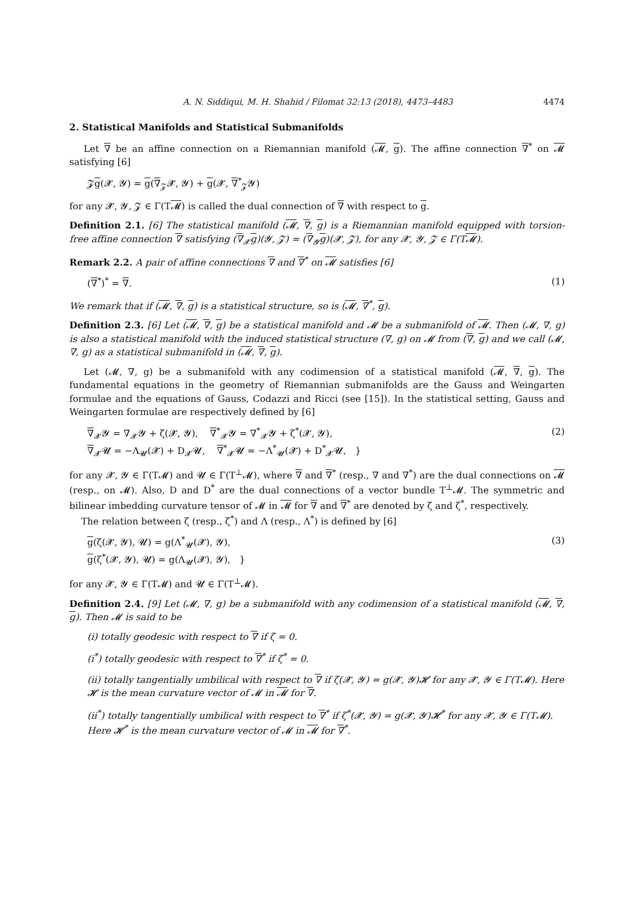A. N. Siddiqui, M. H. Shahid / Filomat 32:13 (2018), 4473–4483 4474
2. Statistical Manifolds and Statistical Submanifolds
Let ∇ be an affine connection on a Riemannian manifold (𝓜, g). The affine connection ∇<sup>*</sup> on 𝓜 satisfying [6]
𝓩g(𝓧, 𝓨) = g(∇<sub>𝓩</sub>𝓧, 𝓨) + g(𝓧, ∇<sup>*</sup><sub>𝓩</sub>𝓨)
for any 𝓧, 𝓨, 𝓩 ∈ Γ(T𝓜) is called the dual connection of ∇ with respect to g.
Definition 2.1. [6] The statistical manifold (𝓜, ∇, g) is a Riemannian manifold equipped with torsion-free affine connection ∇ satisfying (∇<sub>𝓧</sub>g)(𝓨, 𝓩) = (∇<sub>𝓨</sub>g)(𝓧, 𝓩), for any 𝓧, 𝓨, 𝓩 ∈ Γ(T𝓜).
Remark 2.2. A pair of affine connections ∇ and ∇<sup>*</sup> on 𝓜 satisfies [6]
(∇<sup>*</sup>)<sup>*</sup> = ∇. (1)
We remark that if (𝓜, ∇, g) is a statistical structure, so is (𝓜, ∇<sup>*</sup>, g).
Definition 2.3. [6] Let (𝓜, ∇, g) be a statistical manifold and 𝓜 be a submanifold of 𝓜. Then (𝓜, ∇, g) is also a statistical manifold with the induced statistical structure (∇, g) on 𝓜 from (∇, g) and we call (𝓜, ∇, g) as a statistical submanifold in (𝓜, ∇, g).
Let (𝓜, ∇, g) be a submanifold with any codimension of a statistical manifold (𝓜, ∇, g). The fundamental equations in the geometry of Riemannian submanifolds are the Gauss and Weingarten formulae and the equations of Gauss, Codazzi and Ricci (see [15]). In the statistical setting, Gauss and Weingarten formulae are respectively defined by [6]
∇<sub>𝓧</sub>𝓨 = ∇<sub>𝓧</sub>𝓨 + ζ(𝓧, 𝓨), ∇<sup>*</sup><sub>𝓧</sub>𝓨 = ∇<sup>*</sup><sub>𝓧</sub>𝓨 + ζ<sup>*</sup>(𝓧, 𝓨),
∇<sub>𝓧</sub>𝓤 = −Λ<sub>𝓤</sub>(𝓧) + D<sub>𝓧</sub>𝓤, ∇<sup>*</sup><sub>𝓧</sub>𝓤 = −Λ<sup>*</sup><sub>𝓤</sub>(𝓧) + D<sup>*</sup><sub>𝓧</sub>𝓤, } (2)
for any 𝓧, 𝓨 ∈ Γ(T𝓜) and 𝓤 ∈ Γ(T<sup>⊥</sup>𝓜), where ∇ and ∇<sup>*</sup> (resp., ∇ and ∇<sup>*</sup>) are the dual connections on 𝓜 (resp., on 𝓜). Also, D and D<sup>*</sup> are the dual connections of a vector bundle T<sup>⊥</sup>𝓜. The symmetric and bilinear imbedding curvature tensor of 𝓜 in 𝓜 for ∇ and ∇<sup>*</sup> are denoted by ζ and ζ<sup>*</sup>, respectively.
The relation between ζ (resp., ζ<sup>*</sup>) and Λ (resp., Λ<sup>*</sup>) is defined by [6]
g(ζ(𝓧, 𝓨), 𝓤) = g(Λ<sup>*</sup><sub>𝓤</sub>(𝓧), 𝓨),
g(ζ<sup>*</sup>(𝓧, 𝓨), 𝓤) = g(Λ<sub>𝓤</sub>(𝓧), 𝓨), } (3)
for any 𝓧, 𝓨 ∈ Γ(T𝓜) and 𝓤 ∈ Γ(T<sup>⊥</sup>𝓜).
Definition 2.4. [9] Let (𝓜, ∇, g) be a submanifold with any codimension of a statistical manifold (𝓜, ∇, g). Then 𝓜 is said to be
(i) totally geodesic with respect to ∇ if ζ = 0.
(i<sup>*</sup>) totally geodesic with respect to ∇<sup>*</sup> if ζ<sup>*</sup> = 0.
(ii) totally tangentially umbilical with respect to ∇ if ζ(𝓧, 𝓨) = g(𝓧, 𝓨)𝓗 for any 𝓧, 𝓨 ∈ Γ(T𝓜). Here 𝓗 is the mean curvature vector of 𝓜 in 𝓜 for ∇.
(ii<sup>*</sup>) totally tangentially umbilical with respect to ∇<sup>*</sup> if ζ<sup>*</sup>(𝓧, 𝓨) = g(𝓧, 𝓨)𝓗<sup>*</sup> for any 𝓧, 𝓨 ∈ Γ(T𝓜). Here 𝓗<sup>*</sup> is the mean curvature vector of 𝓜 in 𝓜 for ∇<sup>*</sup>.